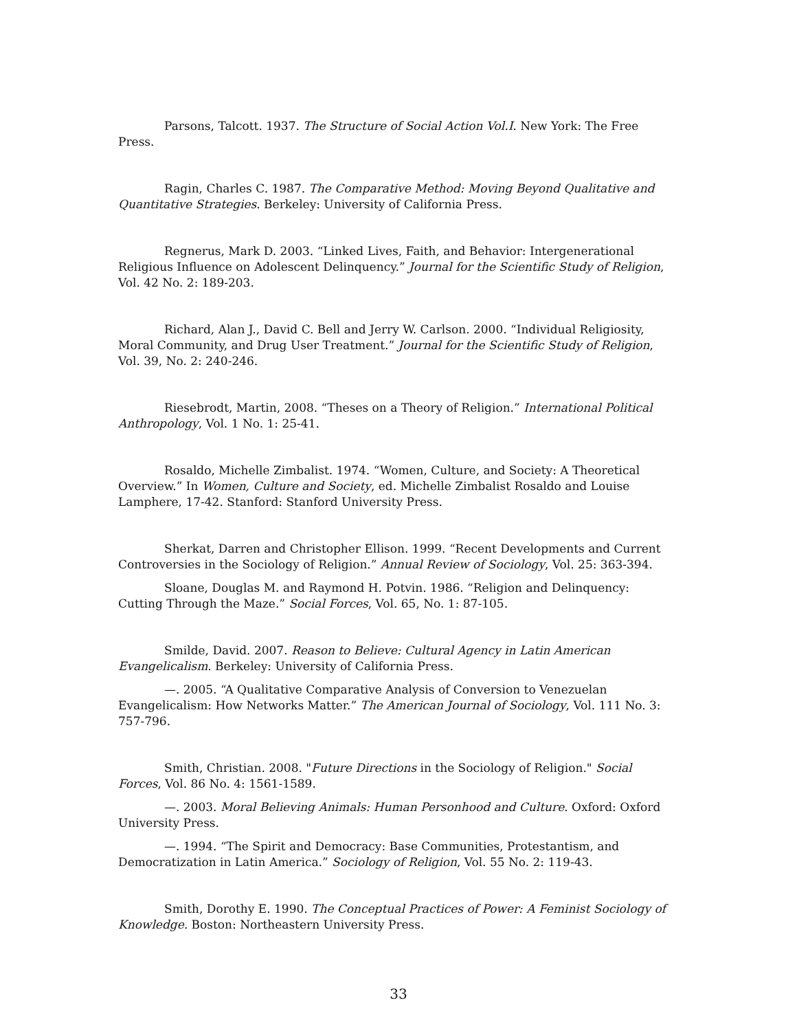Parsons, Talcott. 1937. The Structure of Social Action Vol.I. New York: The Free Press.
Ragin, Charles C. 1987. The Comparative Method: Moving Beyond Qualitative and Quantitative Strategies. Berkeley: University of California Press.
Regnerus, Mark D. 2003. “Linked Lives, Faith, and Behavior: Intergenerational Religious Influence on Adolescent Delinquency.” Journal for the Scientific Study of Religion, Vol. 42 No. 2: 189-203.
Richard, Alan J., David C. Bell and Jerry W. Carlson. 2000. “Individual Religiosity, Moral Community, and Drug User Treatment.” Journal for the Scientific Study of Religion, Vol. 39, No. 2: 240-246.
Riesebrodt, Martin, 2008. “Theses on a Theory of Religion.” International Political Anthropology, Vol. 1 No. 1: 25-41.
Rosaldo, Michelle Zimbalist. 1974. “Women, Culture, and Society: A Theoretical Overview.” In Women, Culture and Society, ed. Michelle Zimbalist Rosaldo and Louise Lamphere, 17-42. Stanford: Stanford University Press.
Sherkat, Darren and Christopher Ellison. 1999. “Recent Developments and Current Controversies in the Sociology of Religion.” Annual Review of Sociology, Vol. 25: 363-394.
Sloane, Douglas M. and Raymond H. Potvin. 1986. “Religion and Delinquency: Cutting Through the Maze.” Social Forces, Vol. 65, No. 1: 87-105.
Smilde, David. 2007. Reason to Believe: Cultural Agency in Latin American Evangelicalism. Berkeley: University of California Press.
—. 2005. “A Qualitative Comparative Analysis of Conversion to Venezuelan Evangelicalism: How Networks Matter.” The American Journal of Sociology, Vol. 111 No. 3: 757-796.
Smith, Christian. 2008. "Future Directions in the Sociology of Religion." Social Forces, Vol. 86 No. 4: 1561-1589.
—. 2003. Moral Believing Animals: Human Personhood and Culture. Oxford: Oxford University Press.
—. 1994. “The Spirit and Democracy: Base Communities, Protestantism, and Democratization in Latin America.” Sociology of Religion, Vol. 55 No. 2: 119-43.
Smith, Dorothy E. 1990. The Conceptual Practices of Power: A Feminist Sociology of Knowledge. Boston: Northeastern University Press.
33